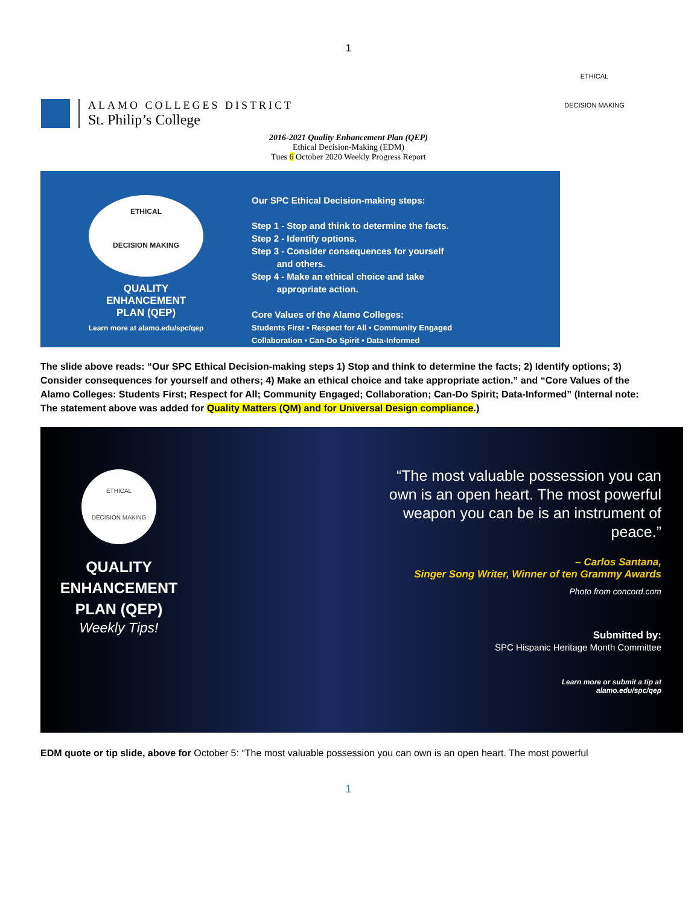1
ALAMO COLLEGES DISTRICT
St. Philip’s College
ETHICAL
DECISION MAKING
2016-2021 Quality Enhancement Plan (QEP)
Ethical Decision-Making (EDM)
Tues 6 October 2020 Weekly Progress Report
ETHICAL
DECISION MAKING
QUALITY
ENHANCEMENT
PLAN (QEP)
Learn more at alamo.edu/spc/qep
Our SPC Ethical Decision-making steps:
Step 1 - Stop and think to determine the facts.
Step 2 - Identify options.
Step 3 - Consider consequences for yourself
and others.
Step 4 - Make an ethical choice and take
appropriate action.
Core Values of the Alamo Colleges:
Students First • Respect for All • Community Engaged
Collaboration • Can-Do Spirit • Data-Informed
The slide above reads: “Our SPC Ethical Decision-making steps 1) Stop and think to determine the facts; 2) Identify options; 3) Consider consequences for yourself and others; 4) Make an ethical choice and take appropriate action.” and “Core Values of the Alamo Colleges: Students First; Respect for All; Community Engaged; Collaboration; Can-Do Spirit; Data-Informed” (Internal note: The statement above was added for Quality Matters (QM) and for Universal Design compliance.)
ETHICAL
DECISION MAKING
QUALITY
ENHANCEMENT
PLAN (QEP)
Weekly Tips!
“The most valuable possession you can own is an open heart. The most powerful weapon you can be is an instrument of peace.”
– Carlos Santana,
Singer Song Writer, Winner of ten Grammy Awards
Photo from concord.com
Submitted by:
SPC Hispanic Heritage Month Committee
Learn more or submit a tip at
alamo.edu/spc/qep
EDM quote or tip slide, above for October 5: “The most valuable possession you can own is an open heart. The most powerful
1